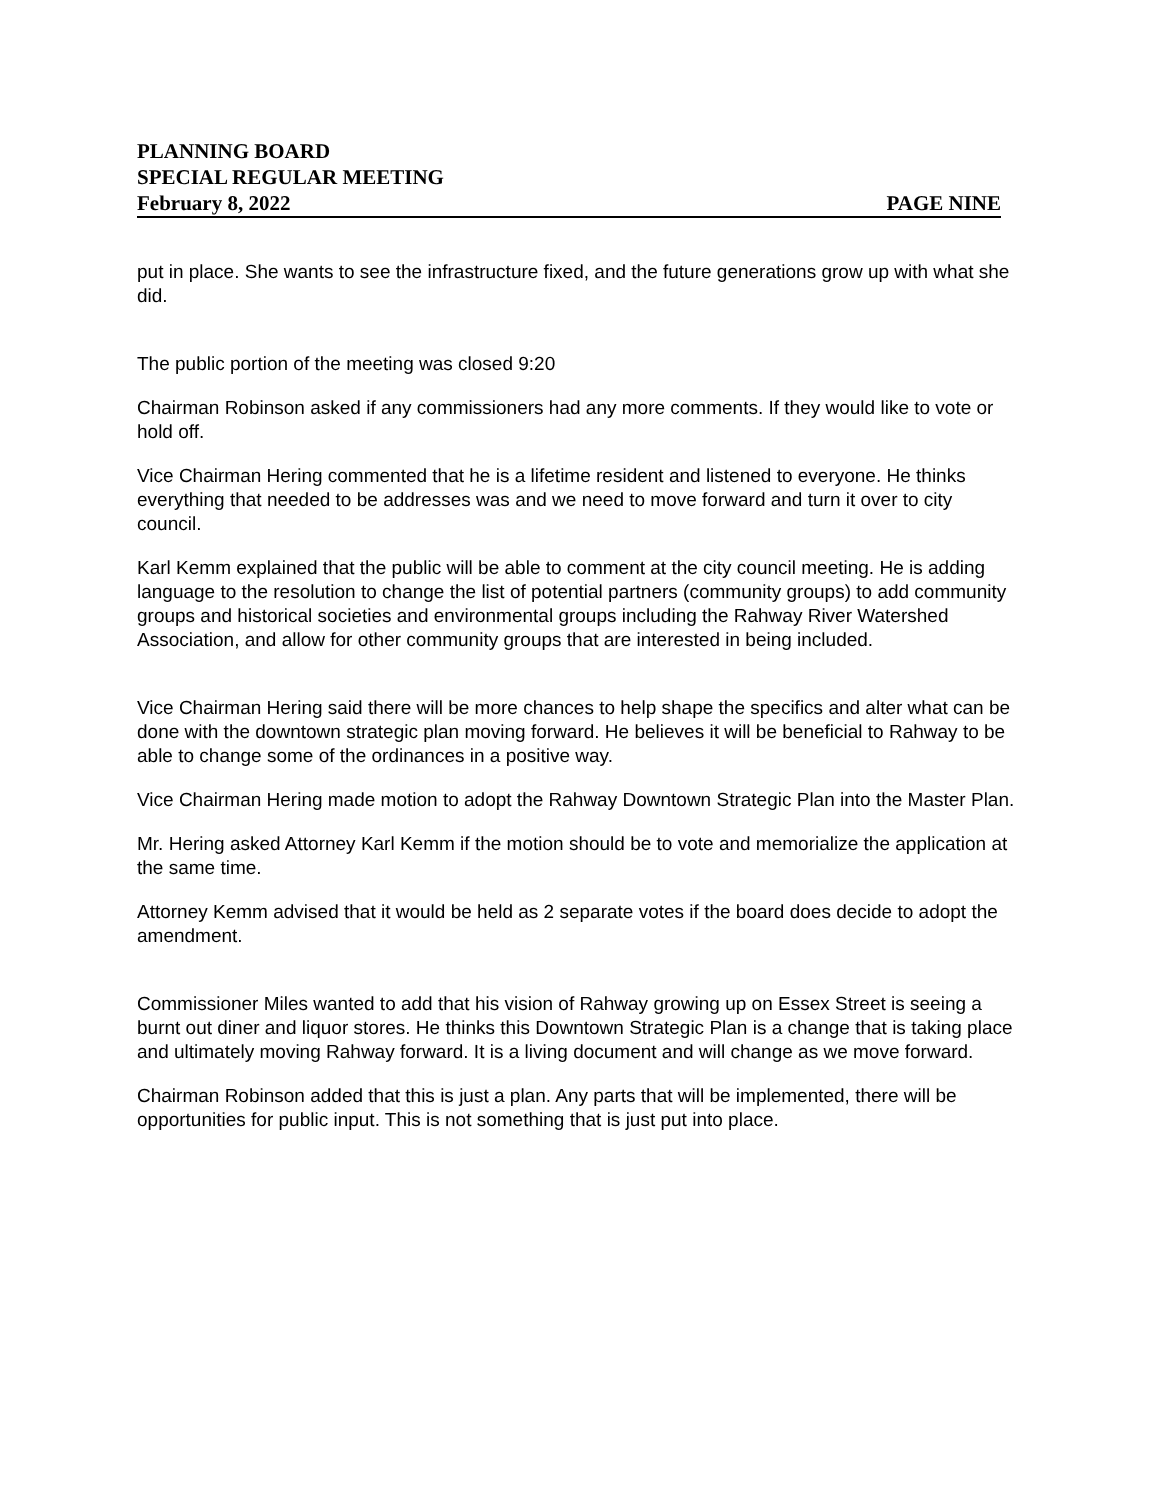PLANNING BOARD
SPECIAL REGULAR MEETING
February 8, 2022 PAGE NINE
put in place. She wants to see the infrastructure fixed, and the future generations grow up with what she did.
The public portion of the meeting was closed 9:20
Chairman Robinson asked if any commissioners had any more comments. If they would like to vote or hold off.
Vice Chairman Hering commented that he is a lifetime resident and listened to everyone. He thinks everything that needed to be addresses was and we need to move forward and turn it over to city council.
Karl Kemm explained that the public will be able to comment at the city council meeting. He is adding language to the resolution to change the list of potential partners (community groups) to add community groups and historical societies and environmental groups including the Rahway River Watershed Association, and allow for other community groups that are interested in being included.
Vice Chairman Hering said there will be more chances to help shape the specifics and alter what can be done with the downtown strategic plan moving forward. He believes it will be beneficial to Rahway to be able to change some of the ordinances in a positive way.
Vice Chairman Hering made motion to adopt the Rahway Downtown Strategic Plan into the Master Plan.
Mr. Hering asked Attorney Karl Kemm if the motion should be to vote and memorialize the application at the same time.
Attorney Kemm advised that it would be held as 2 separate votes if the board does decide to adopt the amendment.
Commissioner Miles wanted to add that his vision of Rahway growing up on Essex Street is seeing a burnt out diner and liquor stores. He thinks this Downtown Strategic Plan is a change that is taking place and ultimately moving Rahway forward. It is a living document and will change as we move forward.
Chairman Robinson added that this is just a plan. Any parts that will be implemented, there will be opportunities for public input. This is not something that is just put into place.